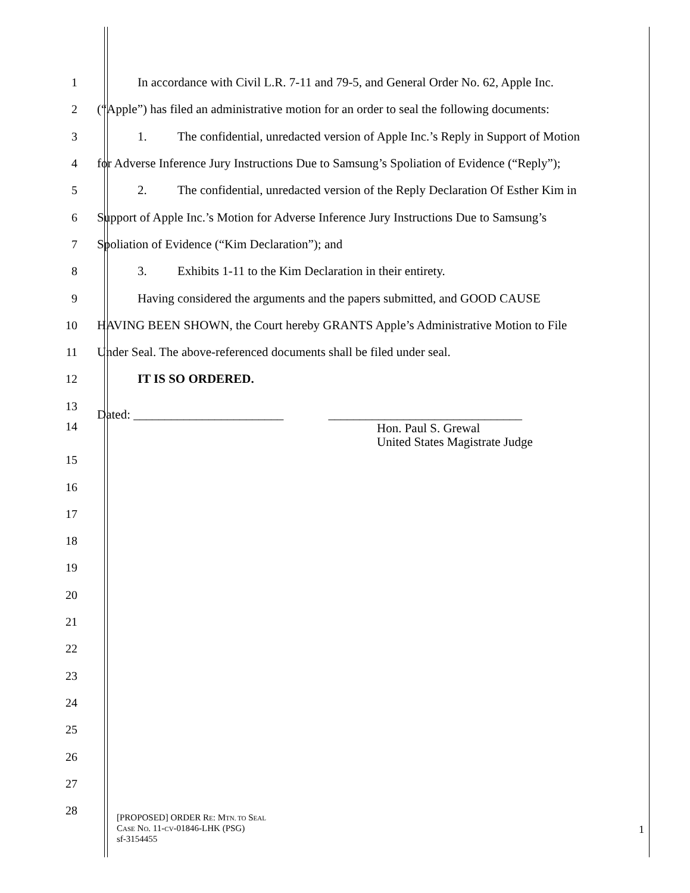1 In accordance with Civil L.R. 7-11 and 79-5, and General Order No. 62, Apple Inc.
2 (“Apple”) has filed an administrative motion for an order to seal the following documents:
3 1. The confidential, unredacted version of Apple Inc.’s Reply in Support of Motion
4 for Adverse Inference Jury Instructions Due to Samsung’s Spoliation of Evidence (“Reply”);
5 2. The confidential, unredacted version of the Reply Declaration Of Esther Kim in
6 Support of Apple Inc.’s Motion for Adverse Inference Jury Instructions Due to Samsung’s
7 Spoliation of Evidence (“Kim Declaration”); and
8 3. Exhibits 1-11 to the Kim Declaration in their entirety.
9 Having considered the arguments and the papers submitted, and GOOD CAUSE
10 HAVING BEEN SHOWN, the Court hereby GRANTS Apple’s Administrative Motion to File
11 Under Seal. The above-referenced documents shall be filed under seal.
12 IT IS SO ORDERED.
13
14
Dated: ________________________ _______________________________
Hon. Paul S. Grewal
United States Magistrate Judge
15
16
17
18
19
20
21
22
23
24
25
26
27
28
[PROPOSED] ORDER RE: MTN. TO SEAL
CASE NO. 11-CV-01846-LHK (PSG)
sf-3154455
1